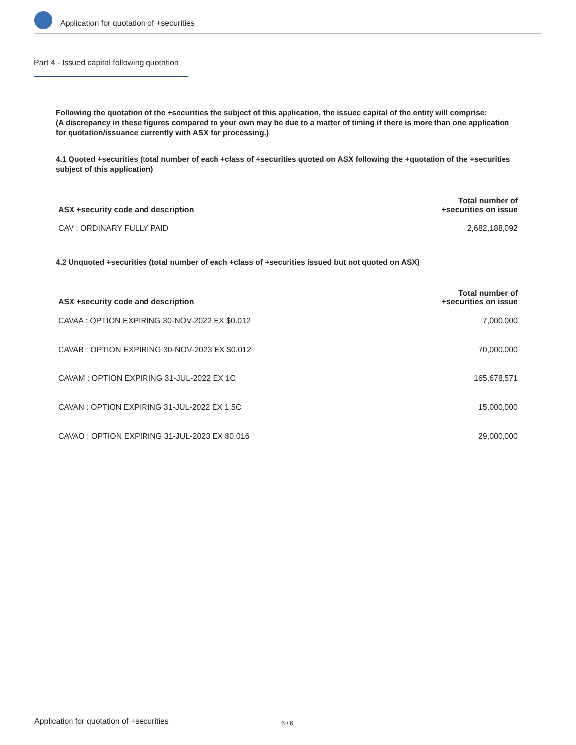Application for quotation of +securities
Part 4 - Issued capital following quotation
Following the quotation of the +securities the subject of this application, the issued capital of the entity will comprise:
(A discrepancy in these figures compared to your own may be due to a matter of timing if there is more than one application for quotation/issuance currently with ASX for processing.)
4.1 Quoted +securities (total number of each +class of +securities quoted on ASX following the +quotation of the +securities subject of this application)
| ASX +security code and description | Total number of +securities on issue |
| --- | --- |
| CAV : ORDINARY FULLY PAID | 2,682,188,092 |
4.2 Unquoted +securities (total number of each +class of +securities issued but not quoted on ASX)
| ASX +security code and description | Total number of +securities on issue |
| --- | --- |
| CAVAA : OPTION EXPIRING 30-NOV-2022 EX $0.012 | 7,000,000 |
| CAVAB : OPTION EXPIRING 30-NOV-2023 EX $0.012 | 70,000,000 |
| CAVAM : OPTION EXPIRING 31-JUL-2022 EX 1C | 165,678,571 |
| CAVAN : OPTION EXPIRING 31-JUL-2022 EX 1.5C | 15,000,000 |
| CAVAO : OPTION EXPIRING 31-JUL-2023 EX $0.016 | 29,000,000 |
Application for quotation of +securities 6 / 6